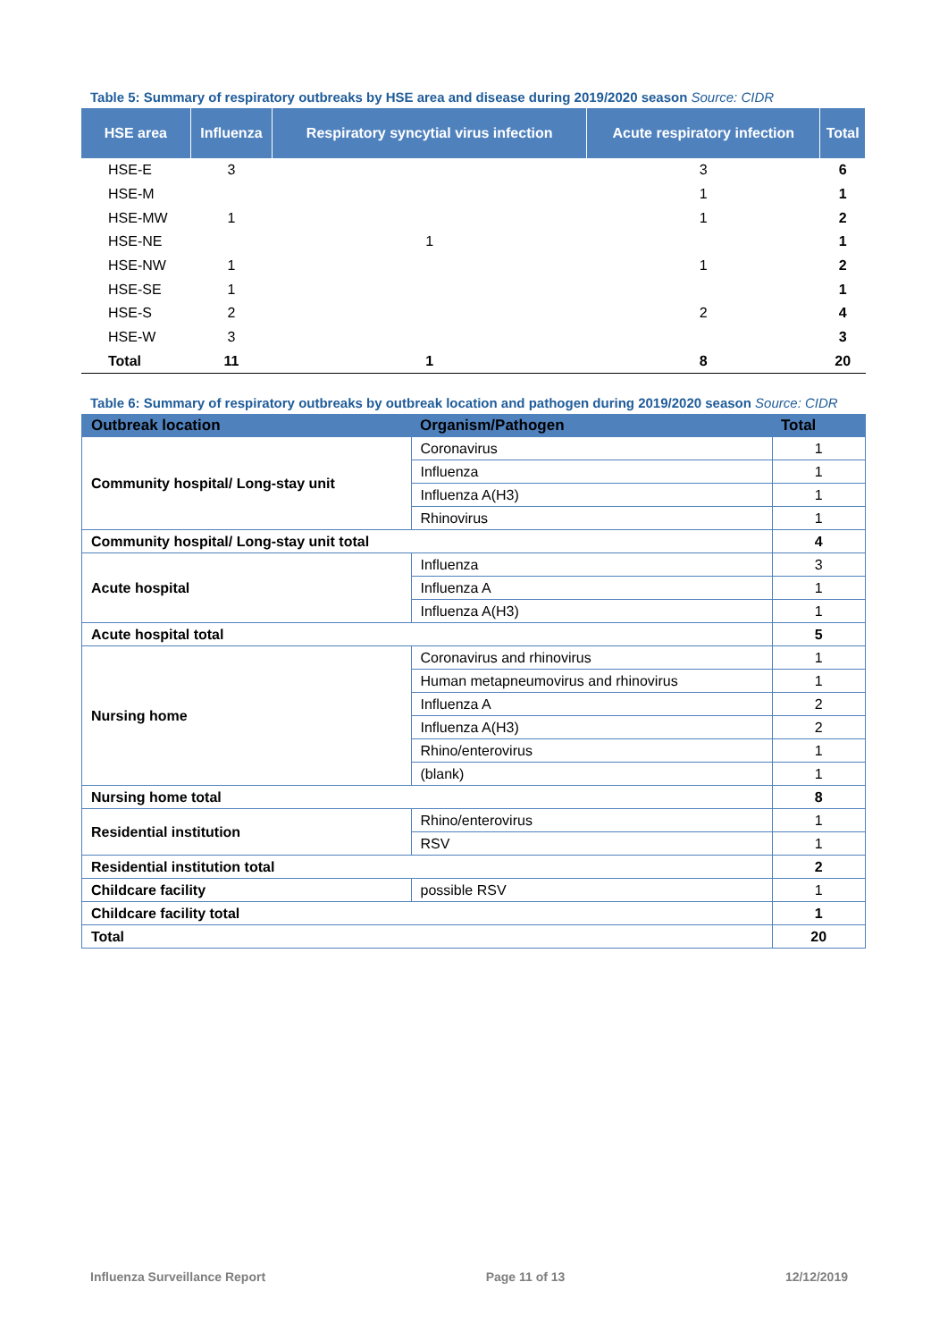Table 5: Summary of respiratory outbreaks by HSE area and disease during 2019/2020 season Source: CIDR
| HSE area | Influenza | Respiratory syncytial virus infection | Acute respiratory infection | Total |
| --- | --- | --- | --- | --- |
| HSE-E | 3 | | 3 | 6 |
| HSE-M | | | 1 | 1 |
| HSE-MW | 1 | | 1 | 2 |
| HSE-NE | | 1 | | 1 |
| HSE-NW | 1 | | 1 | 2 |
| HSE-SE | 1 | | | 1 |
| HSE-S | 2 | | 2 | 4 |
| HSE-W | 3 | | | 3 |
| Total | 11 | 1 | 8 | 20 |
Table 6: Summary of respiratory outbreaks by outbreak location and pathogen during 2019/2020 season Source: CIDR
| Outbreak location | Organism/Pathogen | Total |
| --- | --- | --- |
| Community hospital/ Long-stay unit | Coronavirus | 1 |
| | Influenza | 1 |
| | Influenza A(H3) | 1 |
| | Rhinovirus | 1 |
| Community hospital/ Long-stay unit total | | 4 |
| Acute hospital | Influenza | 3 |
| | Influenza A | 1 |
| | Influenza A(H3) | 1 |
| Acute hospital total | | 5 |
| Nursing home | Coronavirus and rhinovirus | 1 |
| | Human metapneumovirus and rhinovirus | 1 |
| | Influenza A | 2 |
| | Influenza A(H3) | 2 |
| | Rhino/enterovirus | 1 |
| | (blank) | 1 |
| Nursing home total | | 8 |
| Residential institution | Rhino/enterovirus | 1 |
| | RSV | 1 |
| Residential institution total | | 2 |
| Childcare facility | possible RSV | 1 |
| Childcare facility total | | 1 |
| Total | | 20 |
Influenza Surveillance Report Page 11 of 13 12/12/2019